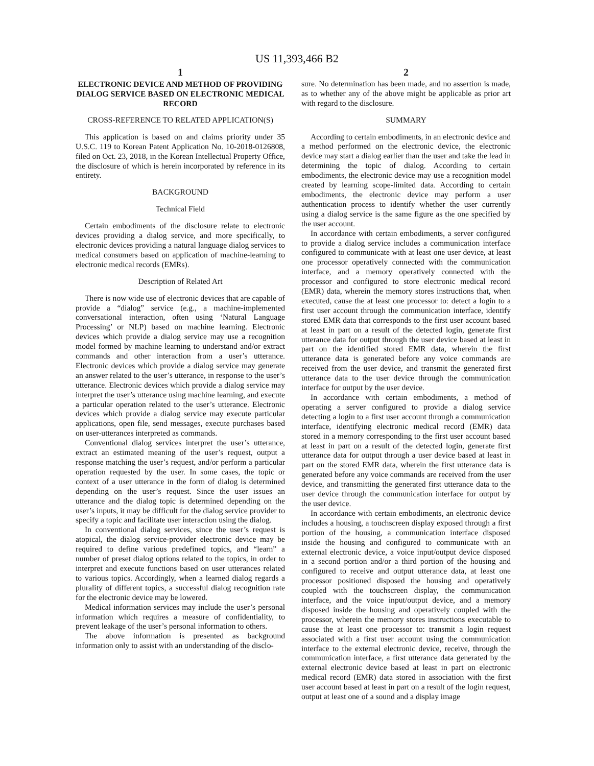US 11,393,466 B2
1
ELECTRONIC DEVICE AND METHOD OF PROVIDING DIALOG SERVICE BASED ON ELECTRONIC MEDICAL RECORD
CROSS-REFERENCE TO RELATED APPLICATION(S)
This application is based on and claims priority under 35 U.S.C. 119 to Korean Patent Application No. 10-2018-0126808, filed on Oct. 23, 2018, in the Korean Intellectual Property Office, the disclosure of which is herein incorporated by reference in its entirety.
BACKGROUND
Technical Field
Certain embodiments of the disclosure relate to electronic devices providing a dialog service, and more specifically, to electronic devices providing a natural language dialog services to medical consumers based on application of machine-learning to electronic medical records (EMRs).
Description of Related Art
There is now wide use of electronic devices that are capable of provide a “dialog” service (e.g., a machine-implemented conversational interaction, often using ‘Natural Language Processing’ or NLP) based on machine learning. Electronic devices which provide a dialog service may use a recognition model formed by machine learning to understand and/or extract commands and other interaction from a user’s utterance. Electronic devices which provide a dialog service may generate an answer related to the user’s utterance, in response to the user’s utterance. Electronic devices which provide a dialog service may interpret the user’s utterance using machine learning, and execute a particular operation related to the user’s utterance. Electronic devices which provide a dialog service may execute particular applications, open file, send messages, execute purchases based on user-utterances interpreted as commands.
Conventional dialog services interpret the user’s utterance, extract an estimated meaning of the user’s request, output a response matching the user’s request, and/or perform a particular operation requested by the user. In some cases, the topic or context of a user utterance in the form of dialog is determined depending on the user’s request. Since the user issues an utterance and the dialog topic is determined depending on the user’s inputs, it may be difficult for the dialog service provider to specify a topic and facilitate user interaction using the dialog.
In conventional dialog services, since the user’s request is atopical, the dialog service-provider electronic device may be required to define various predefined topics, and “learn” a number of preset dialog options related to the topics, in order to interpret and execute functions based on user utterances related to various topics. Accordingly, when a learned dialog regards a plurality of different topics, a successful dialog recognition rate for the electronic device may be lowered.
Medical information services may include the user’s personal information which requires a measure of confidentiality, to prevent leakage of the user’s personal information to others.
The above information is presented as background information only to assist with an understanding of the disclo-
2
sure. No determination has been made, and no assertion is made, as to whether any of the above might be applicable as prior art with regard to the disclosure.
SUMMARY
According to certain embodiments, in an electronic device and a method performed on the electronic device, the electronic device may start a dialog earlier than the user and take the lead in determining the topic of dialog. According to certain embodiments, the electronic device may use a recognition model created by learning scope-limited data. According to certain embodiments, the electronic device may perform a user authentication process to identify whether the user currently using a dialog service is the same figure as the one specified by the user account.
In accordance with certain embodiments, a server configured to provide a dialog service includes a communication interface configured to communicate with at least one user device, at least one processor operatively connected with the communication interface, and a memory operatively connected with the processor and configured to store electronic medical record (EMR) data, wherein the memory stores instructions that, when executed, cause the at least one processor to: detect a login to a first user account through the communication interface, identify stored EMR data that corresponds to the first user account based at least in part on a result of the detected login, generate first utterance data for output through the user device based at least in part on the identified stored EMR data, wherein the first utterance data is generated before any voice commands are received from the user device, and transmit the generated first utterance data to the user device through the communication interface for output by the user device.
In accordance with certain embodiments, a method of operating a server configured to provide a dialog service detecting a login to a first user account through a communication interface, identifying electronic medical record (EMR) data stored in a memory corresponding to the first user account based at least in part on a result of the detected login, generate first utterance data for output through a user device based at least in part on the stored EMR data, wherein the first utterance data is generated before any voice commands are received from the user device, and transmitting the generated first utterance data to the user device through the communication interface for output by the user device.
In accordance with certain embodiments, an electronic device includes a housing, a touchscreen display exposed through a first portion of the housing, a communication interface disposed inside the housing and configured to communicate with an external electronic device, a voice input/output device disposed in a second portion and/or a third portion of the housing and configured to receive and output utterance data, at least one processor positioned disposed the housing and operatively coupled with the touchscreen display, the communication interface, and the voice input/output device, and a memory disposed inside the housing and operatively coupled with the processor, wherein the memory stores instructions executable to cause the at least one processor to: transmit a login request associated with a first user account using the communication interface to the external electronic device, receive, through the communication interface, a first utterance data generated by the external electronic device based at least in part on electronic medical record (EMR) data stored in association with the first user account based at least in part on a result of the login request, output at least one of a sound and a display image